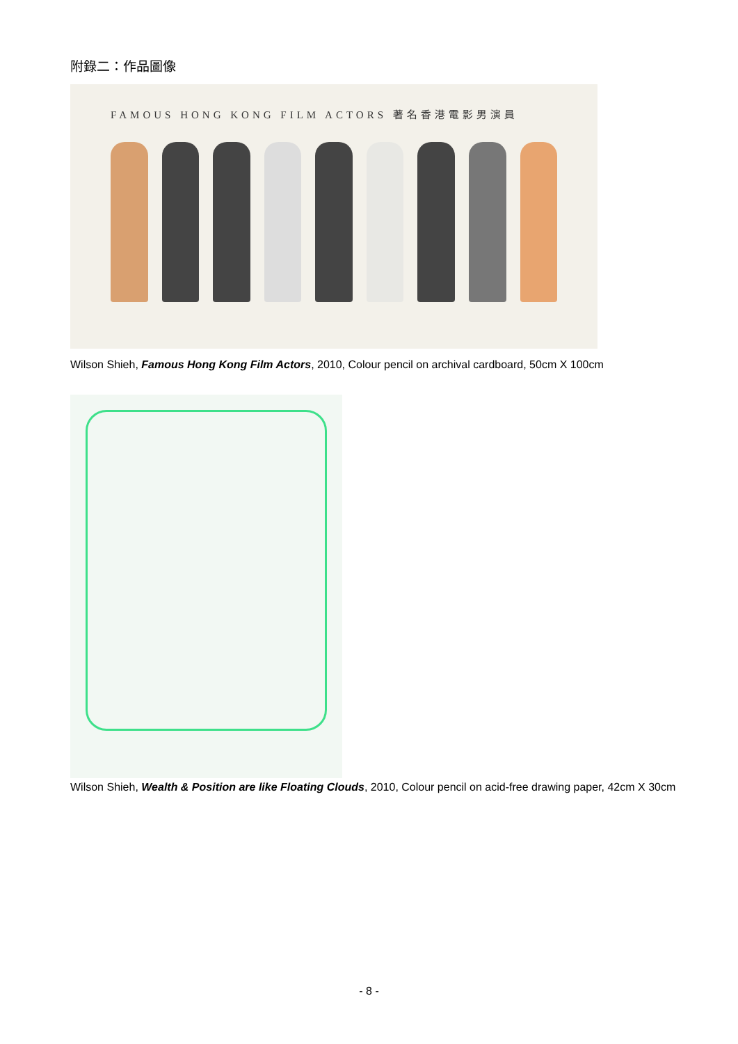附錄二：作品圖像
FAMOUS HONG KONG FILM ACTORS 著名香港電影男演員
Wilson Shieh, Famous Hong Kong Film Actors, 2010, Colour pencil on archival cardboard, 50cm X 100cm
Wilson Shieh, Wealth & Position are like Floating Clouds, 2010, Colour pencil on acid-free drawing paper, 42cm X 30cm
- 8 -